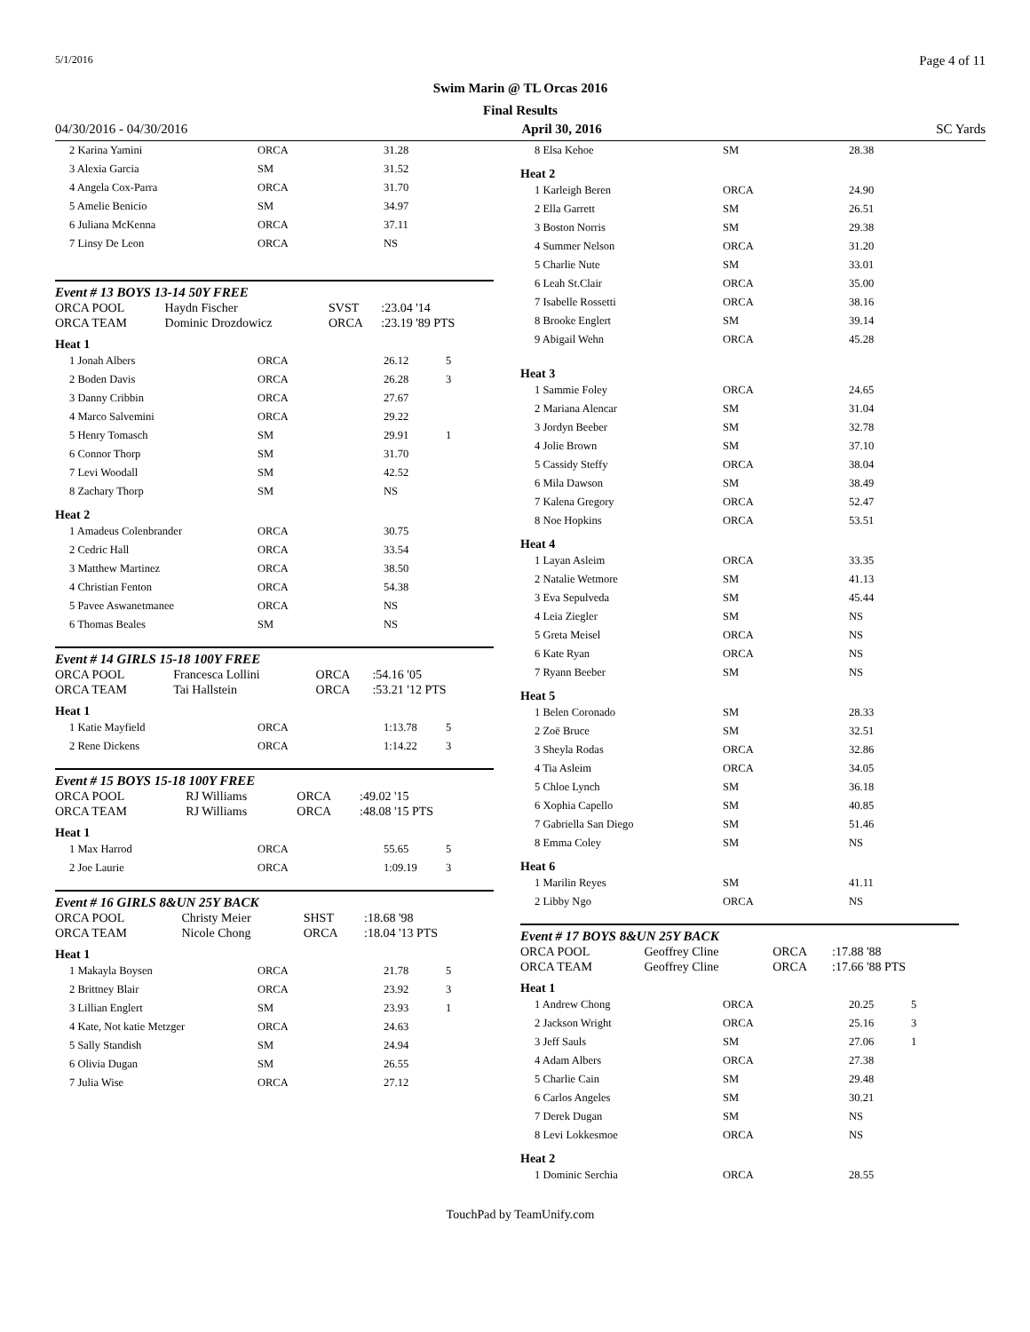5/1/2016 Page 4 of 11
Swim Marin @ TL Orcas 2016
Final Results
04/30/2016 - 04/30/2016 April 30, 2016 SC Yards
| 2 Karina Yamini | ORCA | 31.28 | |
| 3 Alexia Garcia | SM | 31.52 | |
| 4 Angela Cox-Parra | ORCA | 31.70 | |
| 5 Amelie Benicio | SM | 34.97 | |
| 6 Juliana McKenna | ORCA | 37.11 | |
| 7 Linsy De Leon | ORCA | NS | |
Event # 13 BOYS 13-14 50Y FREE
| ORCA POOL | Haydn Fischer | SVST | :23.04 '14 |
| ORCA TEAM | Dominic Drozdowicz | ORCA | :23.19 '89 PTS |
Heat 1
| 1 Jonah Albers | ORCA | 26.12 | 5 |
| 2 Boden Davis | ORCA | 26.28 | 3 |
| 3 Danny Cribbin | ORCA | 27.67 | |
| 4 Marco Salvemini | ORCA | 29.22 | |
| 5 Henry Tomasch | SM | 29.91 | 1 |
| 6 Connor Thorp | SM | 31.70 | |
| 7 Levi Woodall | SM | 42.52 | |
| 8 Zachary Thorp | SM | NS | |
Heat 2
| 1 Amadeus Colenbrander | ORCA | 30.75 | |
| 2 Cedric Hall | ORCA | 33.54 | |
| 3 Matthew Martinez | ORCA | 38.50 | |
| 4 Christian Fenton | ORCA | 54.38 | |
| 5 Pavee Aswanetmanee | ORCA | NS | |
| 6 Thomas Beales | SM | NS | |
Event # 14 GIRLS 15-18 100Y FREE
| ORCA POOL | Francesca Lollini | ORCA | :54.16 '05 |
| ORCA TEAM | Tai Hallstein | ORCA | :53.21 '12 PTS |
Heat 1
| 1 Katie Mayfield | ORCA | 1:13.78 | 5 |
| 2 Rene Dickens | ORCA | 1:14.22 | 3 |
Event # 15 BOYS 15-18 100Y FREE
| ORCA POOL | RJ Williams | ORCA | :49.02 '15 |
| ORCA TEAM | RJ Williams | ORCA | :48.08 '15 PTS |
Heat 1
| 1 Max Harrod | ORCA | 55.65 | 5 |
| 2 Joe Laurie | ORCA | 1:09.19 | 3 |
Event # 16 GIRLS 8&UN 25Y BACK
| ORCA POOL | Christy Meier | SHST | :18.68 '98 |
| ORCA TEAM | Nicole Chong | ORCA | :18.04 '13 PTS |
Heat 1
| 1 Makayla Boysen | ORCA | 21.78 | 5 |
| 2 Brittney Blair | ORCA | 23.92 | 3 |
| 3 Lillian Englert | SM | 23.93 | 1 |
| 4 Kate, Not katie Metzger | ORCA | 24.63 | |
| 5 Sally Standish | SM | 24.94 | |
| 6 Olivia Dugan | SM | 26.55 | |
| 7 Julia Wise | ORCA | 27.12 | |
| 8 Elsa Kehoe | SM | 28.38 | |
Heat 2
| 1 Karleigh Beren | ORCA | 24.90 | |
| 2 Ella Garrett | SM | 26.51 | |
| 3 Boston Norris | SM | 29.38 | |
| 4 Summer Nelson | ORCA | 31.20 | |
| 5 Charlie Nute | SM | 33.01 | |
| 6 Leah St.Clair | ORCA | 35.00 | |
| 7 Isabelle Rossetti | ORCA | 38.16 | |
| 8 Brooke Englert | SM | 39.14 | |
| 9 Abigail Wehn | ORCA | 45.28 | |
Heat 3
| 1 Sammie Foley | ORCA | 24.65 | |
| 2 Mariana Alencar | SM | 31.04 | |
| 3 Jordyn Beeber | SM | 32.78 | |
| 4 Jolie Brown | SM | 37.10 | |
| 5 Cassidy Steffy | ORCA | 38.04 | |
| 6 Mila Dawson | SM | 38.49 | |
| 7 Kalena Gregory | ORCA | 52.47 | |
| 8 Noe Hopkins | ORCA | 53.51 | |
Heat 4
| 1 Layan Asleim | ORCA | 33.35 | |
| 2 Natalie Wetmore | SM | 41.13 | |
| 3 Eva Sepulveda | SM | 45.44 | |
| 4 Leia Ziegler | SM | NS | |
| 5 Greta Meisel | ORCA | NS | |
| 6 Kate Ryan | ORCA | NS | |
| 7 Ryann Beeber | SM | NS | |
Heat 5
| 1 Belen Coronado | SM | 28.33 | |
| 2 Zoë Bruce | SM | 32.51 | |
| 3 Sheyla Rodas | ORCA | 32.86 | |
| 4 Tia Asleim | ORCA | 34.05 | |
| 5 Chloe Lynch | SM | 36.18 | |
| 6 Xophia Capello | SM | 40.85 | |
| 7 Gabriella San Diego | SM | 51.46 | |
| 8 Emma Coley | SM | NS | |
Heat 6
| 1 Marilin Reyes | SM | 41.11 | |
| 2 Libby Ngo | ORCA | NS | |
Event # 17 BOYS 8&UN 25Y BACK
| ORCA POOL | Geoffrey Cline | ORCA | :17.88 '88 |
| ORCA TEAM | Geoffrey Cline | ORCA | :17.66 '88 PTS |
Heat 1
| 1 Andrew Chong | ORCA | 20.25 | 5 |
| 2 Jackson Wright | ORCA | 25.16 | 3 |
| 3 Jeff Sauls | SM | 27.06 | 1 |
| 4 Adam Albers | ORCA | 27.38 | |
| 5 Charlie Cain | SM | 29.48 | |
| 6 Carlos Angeles | SM | 30.21 | |
| 7 Derek Dugan | SM | NS | |
| 8 Levi Lokkesmoe | ORCA | NS | |
Heat 2
| 1 Dominic Serchia | ORCA | 28.55 | |
TouchPad by TeamUnify.com